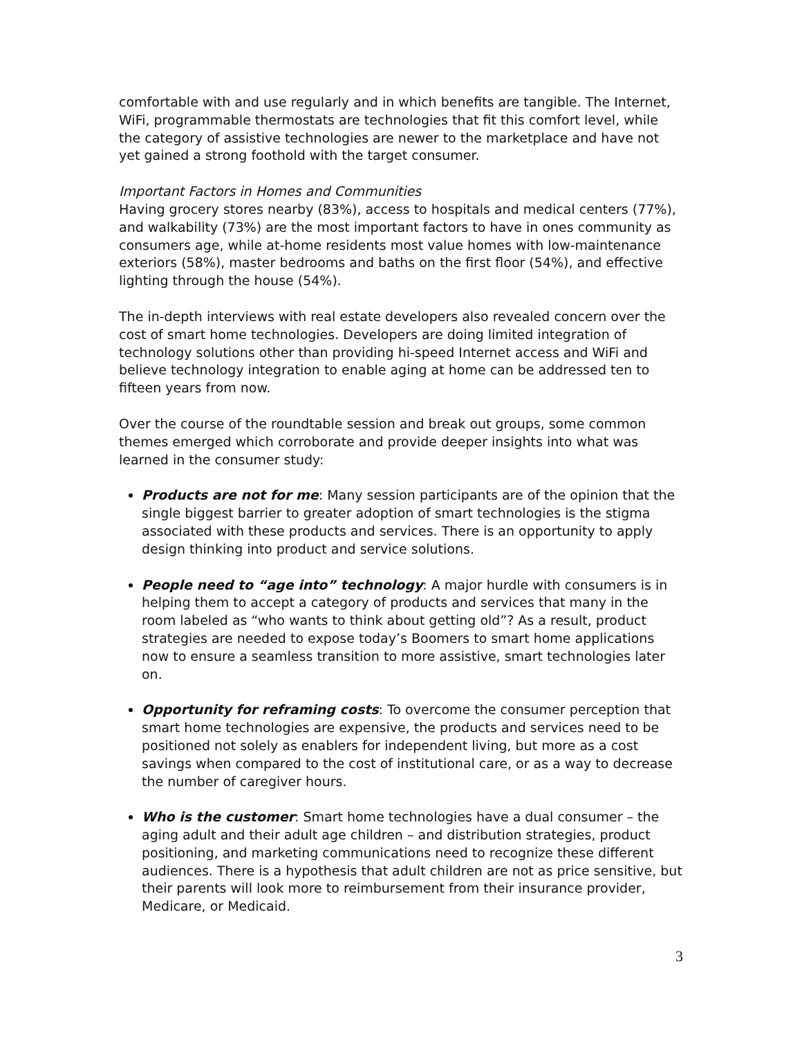comfortable with and use regularly and in which benefits are tangible. The Internet, WiFi, programmable thermostats are technologies that fit this comfort level, while the category of assistive technologies are newer to the marketplace and have not yet gained a strong foothold with the target consumer.
Important Factors in Homes and Communities
Having grocery stores nearby (83%), access to hospitals and medical centers (77%), and walkability (73%) are the most important factors to have in ones community as consumers age, while at-home residents most value homes with low-maintenance exteriors (58%), master bedrooms and baths on the first floor (54%), and effective lighting through the house (54%).
The in-depth interviews with real estate developers also revealed concern over the cost of smart home technologies. Developers are doing limited integration of technology solutions other than providing hi-speed Internet access and WiFi and believe technology integration to enable aging at home can be addressed ten to fifteen years from now.
Over the course of the roundtable session and break out groups, some common themes emerged which corroborate and provide deeper insights into what was learned in the consumer study:
Products are not for me: Many session participants are of the opinion that the single biggest barrier to greater adoption of smart technologies is the stigma associated with these products and services. There is an opportunity to apply design thinking into product and service solutions.
People need to “age into” technology: A major hurdle with consumers is in helping them to accept a category of products and services that many in the room labeled as “who wants to think about getting old”? As a result, product strategies are needed to expose today’s Boomers to smart home applications now to ensure a seamless transition to more assistive, smart technologies later on.
Opportunity for reframing costs: To overcome the consumer perception that smart home technologies are expensive, the products and services need to be positioned not solely as enablers for independent living, but more as a cost savings when compared to the cost of institutional care, or as a way to decrease the number of caregiver hours.
Who is the customer: Smart home technologies have a dual consumer – the aging adult and their adult age children – and distribution strategies, product positioning, and marketing communications need to recognize these different audiences. There is a hypothesis that adult children are not as price sensitive, but their parents will look more to reimbursement from their insurance provider, Medicare, or Medicaid.
3